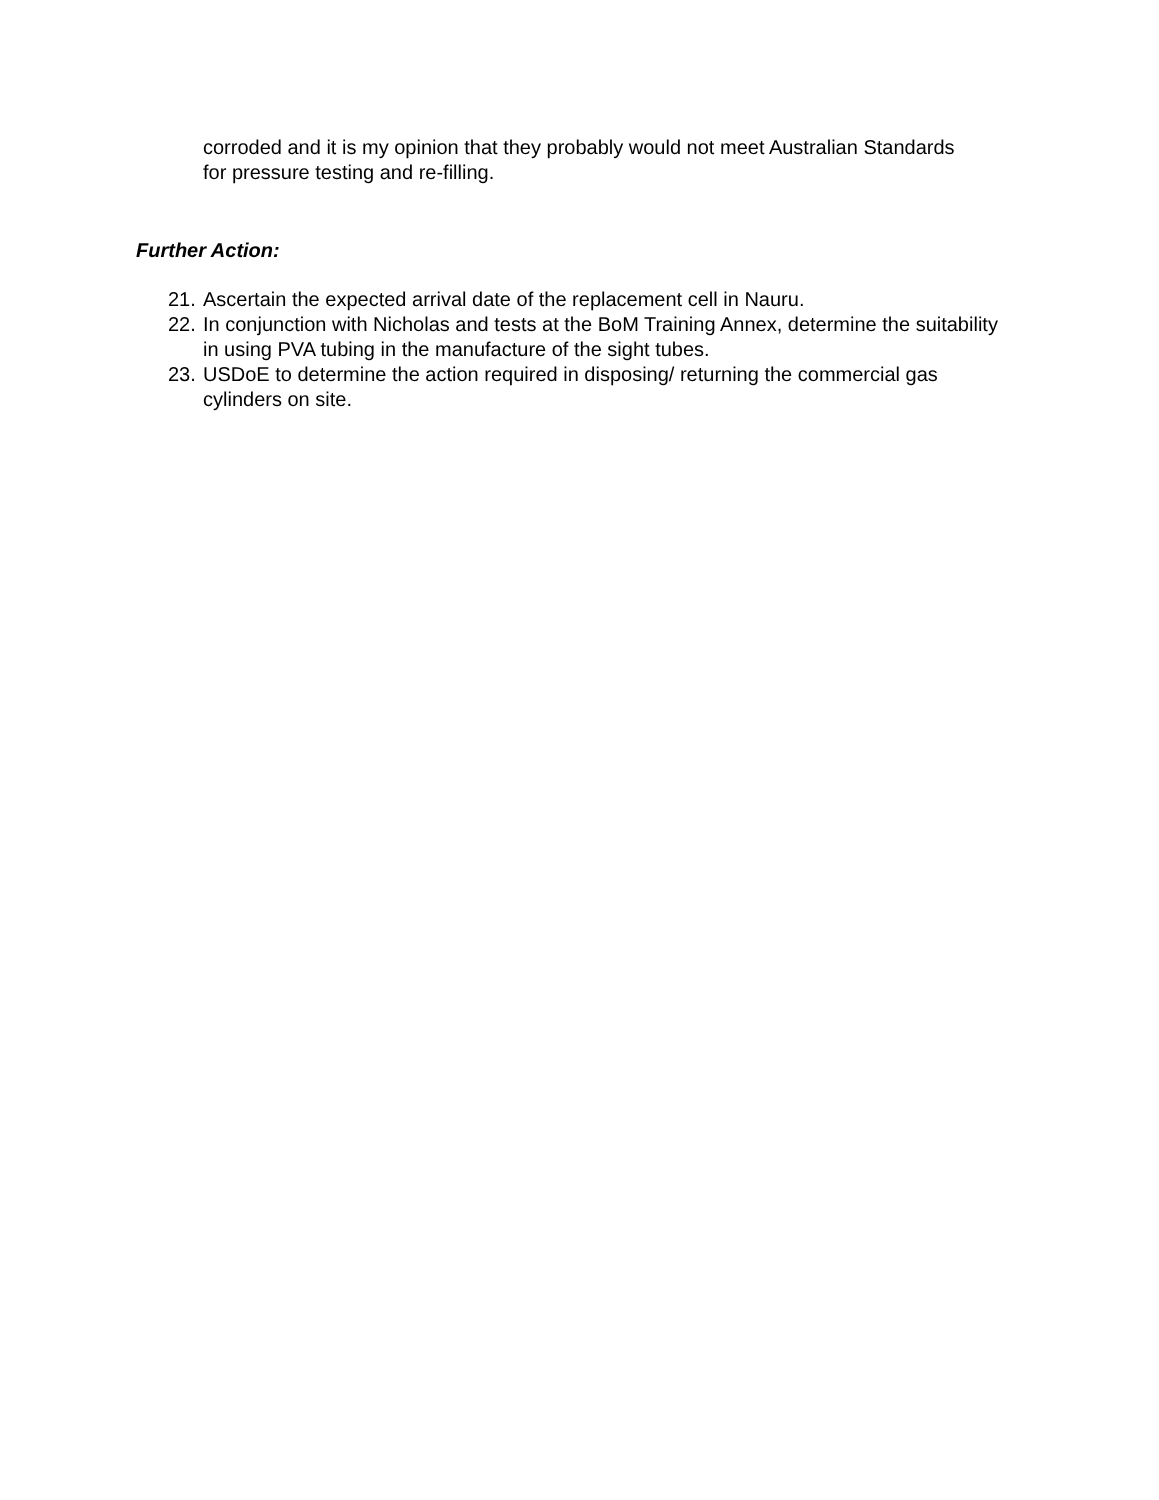corroded and it is my opinion that they probably would not meet Australian Standards for pressure testing and re-filling.
Further Action:
21. Ascertain the expected arrival date of the replacement cell in Nauru.
22. In conjunction with Nicholas and tests at the BoM Training Annex, determine the suitability in using PVA tubing in the manufacture of the sight tubes.
23. USDoE to determine the action required in disposing/ returning the commercial gas cylinders on site.